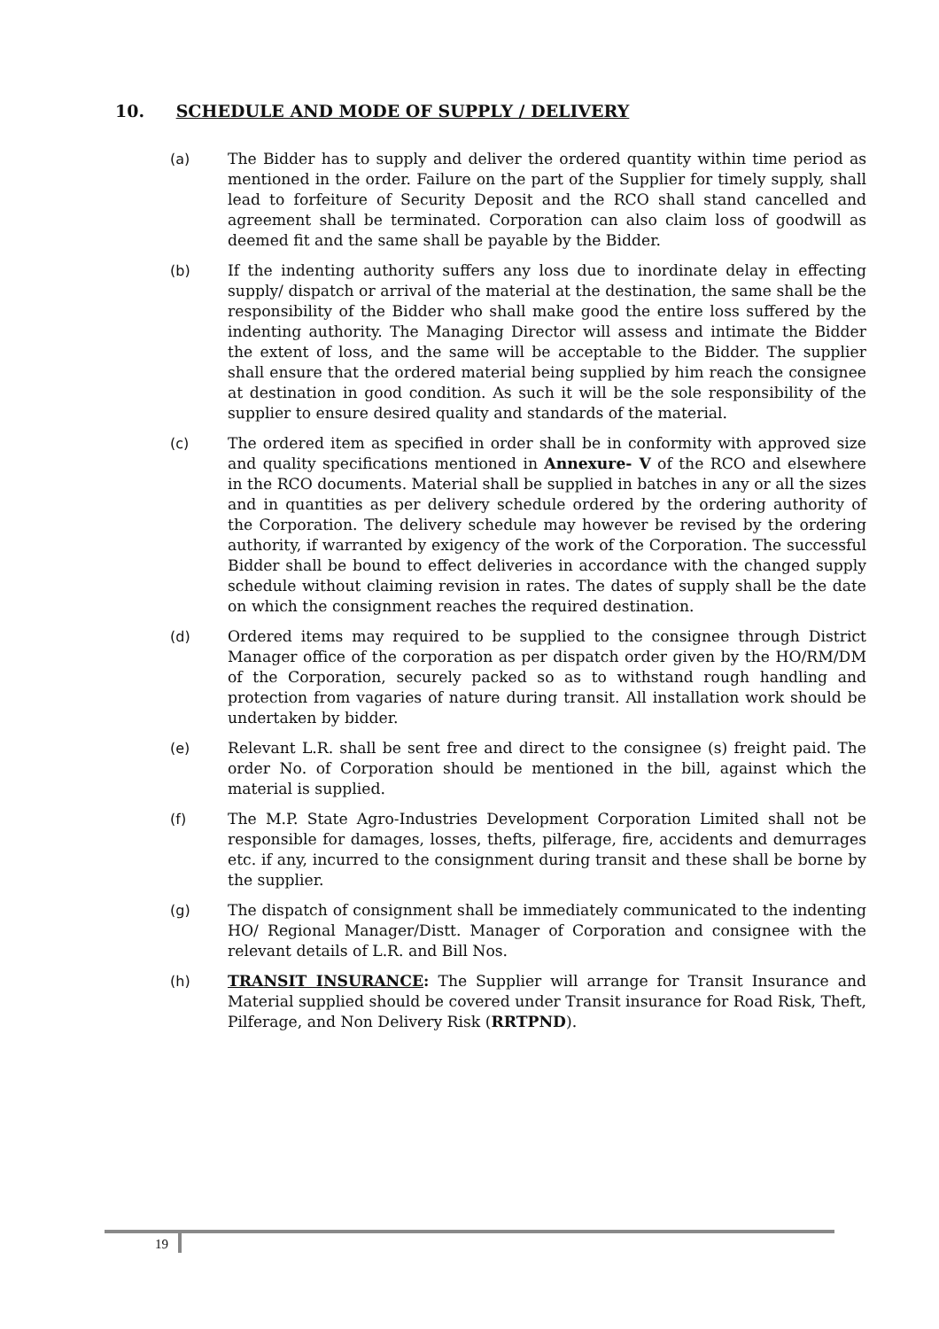10. SCHEDULE AND MODE OF SUPPLY / DELIVERY
(a) The Bidder has to supply and deliver the ordered quantity within time period as mentioned in the order. Failure on the part of the Supplier for timely supply, shall lead to forfeiture of Security Deposit and the RCO shall stand cancelled and agreement shall be terminated. Corporation can also claim loss of goodwill as deemed fit and the same shall be payable by the Bidder.
(b) If the indenting authority suffers any loss due to inordinate delay in effecting supply/ dispatch or arrival of the material at the destination, the same shall be the responsibility of the Bidder who shall make good the entire loss suffered by the indenting authority. The Managing Director will assess and intimate the Bidder the extent of loss, and the same will be acceptable to the Bidder. The supplier shall ensure that the ordered material being supplied by him reach the consignee at destination in good condition. As such it will be the sole responsibility of the supplier to ensure desired quality and standards of the material.
(c) The ordered item as specified in order shall be in conformity with approved size and quality specifications mentioned in Annexure- V of the RCO and elsewhere in the RCO documents. Material shall be supplied in batches in any or all the sizes and in quantities as per delivery schedule ordered by the ordering authority of the Corporation. The delivery schedule may however be revised by the ordering authority, if warranted by exigency of the work of the Corporation. The successful Bidder shall be bound to effect deliveries in accordance with the changed supply schedule without claiming revision in rates. The dates of supply shall be the date on which the consignment reaches the required destination.
(d) Ordered items may required to be supplied to the consignee through District Manager office of the corporation as per dispatch order given by the HO/RM/DM of the Corporation, securely packed so as to withstand rough handling and protection from vagaries of nature during transit. All installation work should be undertaken by bidder.
(e) Relevant L.R. shall be sent free and direct to the consignee (s) freight paid. The order No. of Corporation should be mentioned in the bill, against which the material is supplied.
(f) The M.P. State Agro-Industries Development Corporation Limited shall not be responsible for damages, losses, thefts, pilferage, fire, accidents and demurrages etc. if any, incurred to the consignment during transit and these shall be borne by the supplier.
(g) The dispatch of consignment shall be immediately communicated to the indenting HO/ Regional Manager/Distt. Manager of Corporation and consignee with the relevant details of L.R. and Bill Nos.
(h) TRANSIT INSURANCE: The Supplier will arrange for Transit Insurance and Material supplied should be covered under Transit insurance for Road Risk, Theft, Pilferage, and Non Delivery Risk (RRTPND).
19